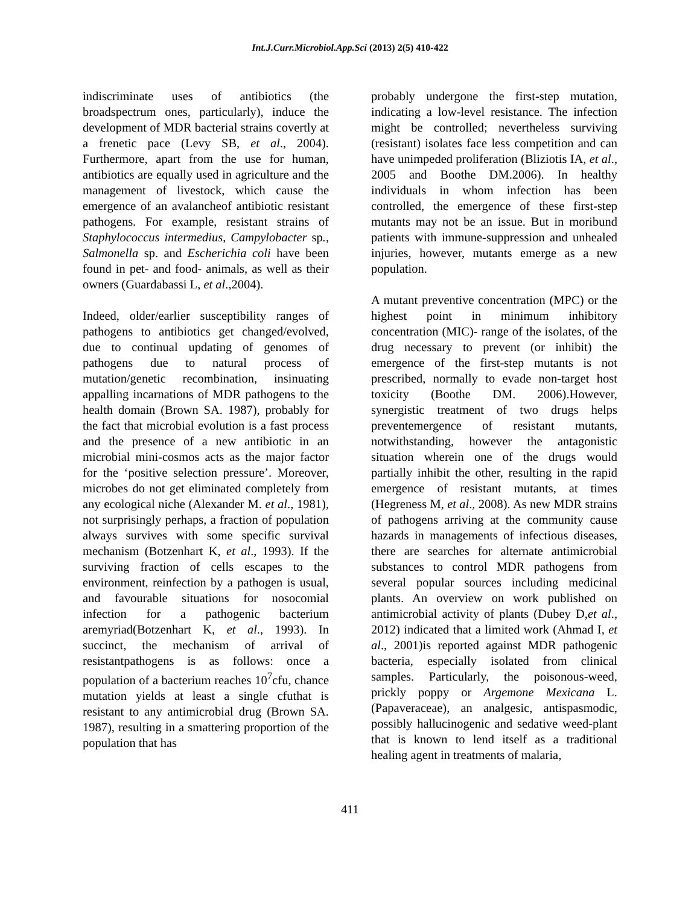Int.J.Curr.Microbiol.App.Sci (2013) 2(5) 410-422
indiscriminate uses of antibiotics (the broadspectrum ones, particularly), induce the development of MDR bacterial strains covertly at a frenetic pace (Levy SB, et al., 2004). Furthermore, apart from the use for human, antibiotics are equally used in agriculture and the management of livestock, which cause the emergence of an avalancheof antibiotic resistant pathogens. For example, resistant strains of Staphylococcus intermedius, Campylobacter sp., Salmonella sp. and Escherichia coli have been found in pet- and food- animals, as well as their owners (Guardabassi L, et al.,2004).
Indeed, older/earlier susceptibility ranges of pathogens to antibiotics get changed/evolved, due to continual updating of genomes of pathogens due to natural process of mutation/genetic recombination, insinuating appalling incarnations of MDR pathogens to the health domain (Brown SA. 1987), probably for the fact that microbial evolution is a fast process and the presence of a new antibiotic in an microbial mini-cosmos acts as the major factor for the ‘positive selection pressure’. Moreover, microbes do not get eliminated completely from any ecological niche (Alexander M. et al., 1981), not surprisingly perhaps, a fraction of population always survives with some specific survival mechanism (Botzenhart K, et al., 1993). If the surviving fraction of cells escapes to the environment, reinfection by a pathogen is usual, and favourable situations for nosocomial infection for a pathogenic bacterium aremyriad(Botzenhart K, et al., 1993). In succinct, the mechanism of arrival of resistantpathogens is as follows: once a population of a bacterium reaches 10<sup>7</sup>cfu, chance mutation yields at least a single cfuthat is resistant to any antimicrobial drug (Brown SA. 1987), resulting in a smattering proportion of the population that has
probably undergone the first-step mutation, indicating a low-level resistance. The infection might be controlled; nevertheless surviving (resistant) isolates face less competition and can have unimpeded proliferation (Bliziotis IA, et al., 2005 and Boothe DM.2006). In healthy individuals in whom infection has been controlled, the emergence of these first-step mutants may not be an issue. But in moribund patients with immune-suppression and unhealed injuries, however, mutants emerge as a new population.
A mutant preventive concentration (MPC) or the highest point in minimum inhibitory concentration (MIC)- range of the isolates, of the drug necessary to prevent (or inhibit) the emergence of the first-step mutants is not prescribed, normally to evade non-target host toxicity (Boothe DM. 2006).However, synergistic treatment of two drugs helps preventemergence of resistant mutants, notwithstanding, however the antagonistic situation wherein one of the drugs would partially inhibit the other, resulting in the rapid emergence of resistant mutants, at times (Hegreness M, et al., 2008). As new MDR strains of pathogens arriving at the community cause hazards in managements of infectious diseases, there are searches for alternate antimicrobial substances to control MDR pathogens from several popular sources including medicinal plants. An overview on work published on antimicrobial activity of plants (Dubey D,et al., 2012) indicated that a limited work (Ahmad I, et al., 2001)is reported against MDR pathogenic bacteria, especially isolated from clinical samples. Particularly, the poisonous-weed, prickly poppy or Argemone Mexicana L. (Papaveraceae), an analgesic, antispasmodic, possibly hallucinogenic and sedative weed-plant that is known to lend itself as a traditional healing agent in treatments of malaria,
411